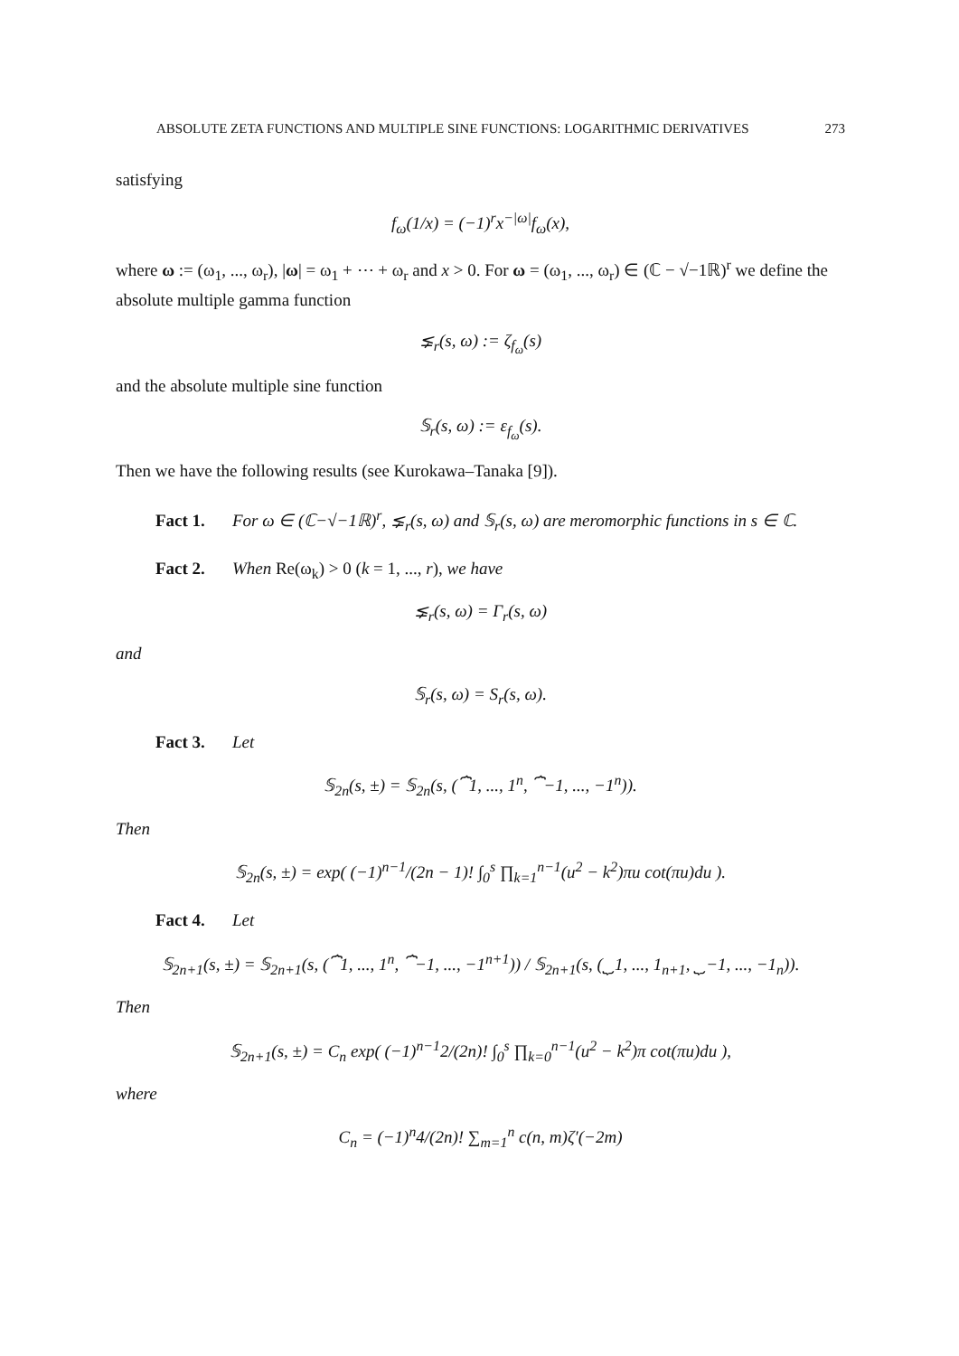ABSOLUTE ZETA FUNCTIONS AND MULTIPLE SINE FUNCTIONS: LOGARITHMIC DERIVATIVES 273
satisfying
f<sub>ω</sub>(1/x) = (−1)<sup>r</sup>x<sup>−|ω|</sup>f<sub>ω</sub>(x),
where ω := (ω<sub>1</sub>, ..., ω<sub>r</sub>), |ω| = ω<sub>1</sub> + ⋯ + ω<sub>r</sub> and x > 0. For ω = (ω<sub>1</sub>, ..., ω<sub>r</sub>) ∈ (ℂ − √−1ℝ)<sup>r</sup> we define the absolute multiple gamma function
⪇<sub>r</sub>(s, ω) := ζ<sub>f<sub>ω</sub></sub>(s)
and the absolute multiple sine function
𝕊<sub>r</sub>(s, ω) := ε<sub>f<sub>ω</sub></sub>(s).
Then we have the following results (see Kurokawa–Tanaka [9]).
Fact 1. For ω ∈ (ℂ−√−1ℝ)<sup>r</sup>, ⪇<sub>r</sub>(s, ω) and 𝕊<sub>r</sub>(s, ω) are meromorphic functions in s ∈ ℂ.
Fact 2. When Re(ω<sub>k</sub>) > 0 (k = 1, ..., r), we have
⪇<sub>r</sub>(s, ω) = Γ<sub>r</sub>(s, ω)
and
𝕊<sub>r</sub>(s, ω) = S<sub>r</sub>(s, ω).
Fact 3. Let
𝕊<sub>2n</sub>(s, ±) = 𝕊<sub>2n</sub>(s, (⏞1, ..., 1<sup>n</sup>, ⏞−1, ..., −1<sup>n</sup>)).
Then
𝕊<sub>2n</sub>(s, ±) = exp( (−1)<sup>n−1</sup>/(2n − 1)! ∫<sub>0</sub><sup>s</sup> ∏<sub>k=1</sub><sup>n−1</sup>(u<sup>2</sup> − k<sup>2</sup>)πu cot(πu)du ).
Fact 4. Let
𝕊<sub>2n+1</sub>(s, ±) = 𝕊<sub>2n+1</sub>(s, (⏞1, ..., 1<sup>n</sup>, ⏞−1, ..., −1<sup>n+1</sup>)) / 𝕊<sub>2n+1</sub>(s, (⏟1, ..., 1<sub>n+1</sub>, ⏟−1, ..., −1<sub>n</sub>)).
Then
𝕊<sub>2n+1</sub>(s, ±) = C<sub>n</sub> exp( (−1)<sup>n−1</sup>2/(2n)! ∫<sub>0</sub><sup>s</sup> ∏<sub>k=0</sub><sup>n−1</sup>(u<sup>2</sup> − k<sup>2</sup>)π cot(πu)du ),
where
C<sub>n</sub> = (−1)<sup>n</sup>4/(2n)! ∑<sub>m=1</sub><sup>n</sup> c(n, m)ζ′(−2m)